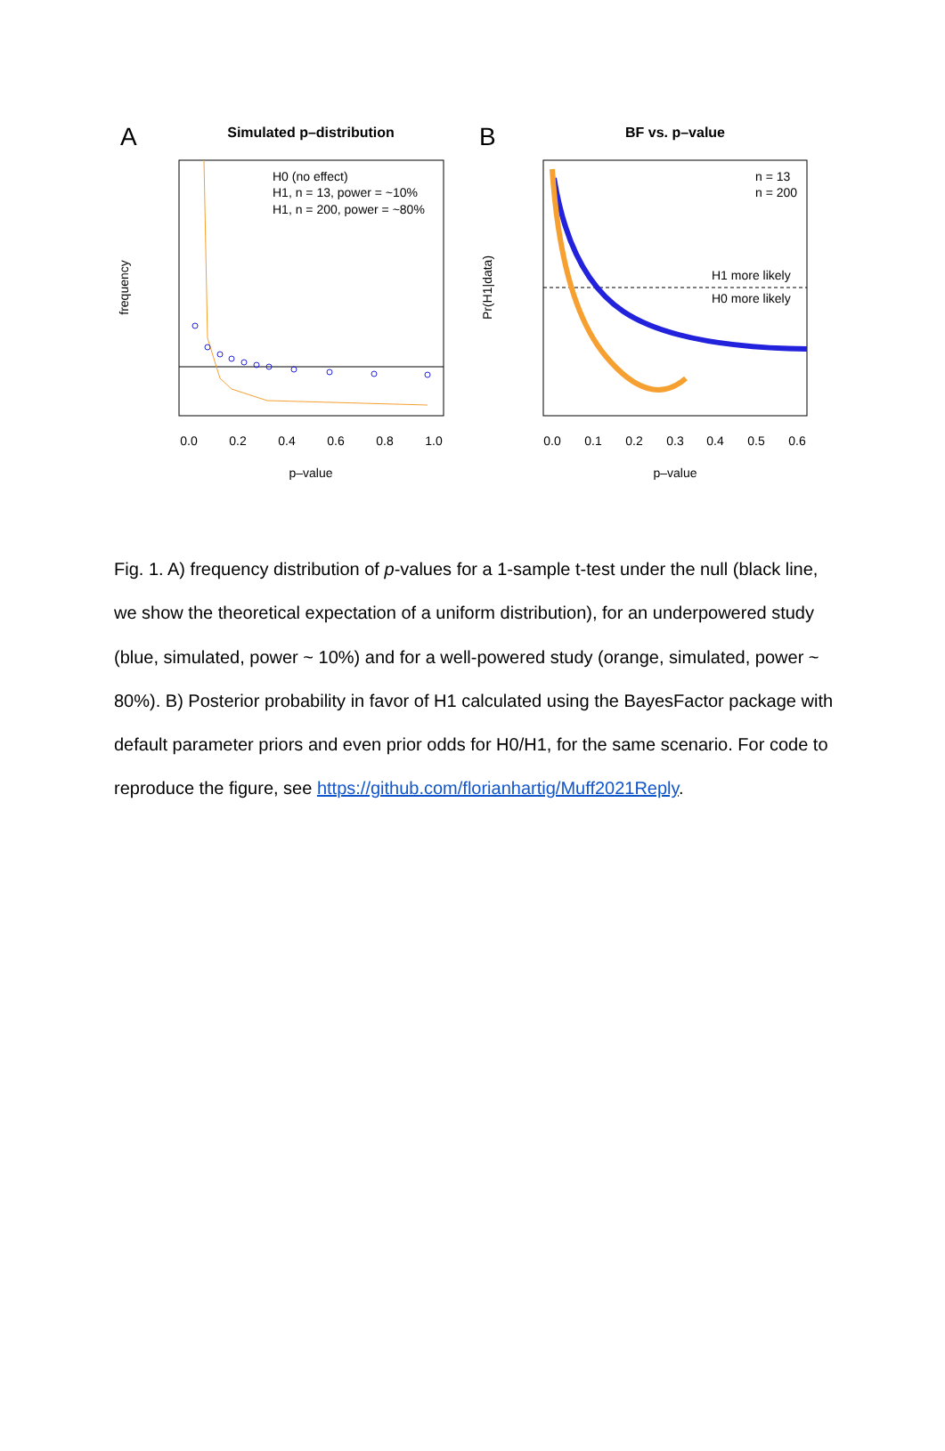A
Simulated p–distribution
H0 (no effect)
H1, n = 13, power = ~10%
H1, n = 200, power = ~80%
0.0
0.2
0.4
0.6
0.8
1.0
p–value
frequency
B
BF vs. p–value
n = 13
n = 200
H1 more likely
H0 more likely
0.0
0.1
0.2
0.3
0.4
0.5
0.6
p–value
Pr(H1|data)
Fig. 1. A) frequency distribution of p-values for a 1-sample t-test under the null (black line, we show the theoretical expectation of a uniform distribution), for an underpowered study (blue, simulated, power ~ 10%) and for a well-powered study (orange, simulated, power ~ 80%). B) Posterior probability in favor of H1 calculated using the BayesFactor package with default parameter priors and even prior odds for H0/H1, for the same scenario. For code to reproduce the figure, see https://github.com/florianhartig/Muff2021Reply.